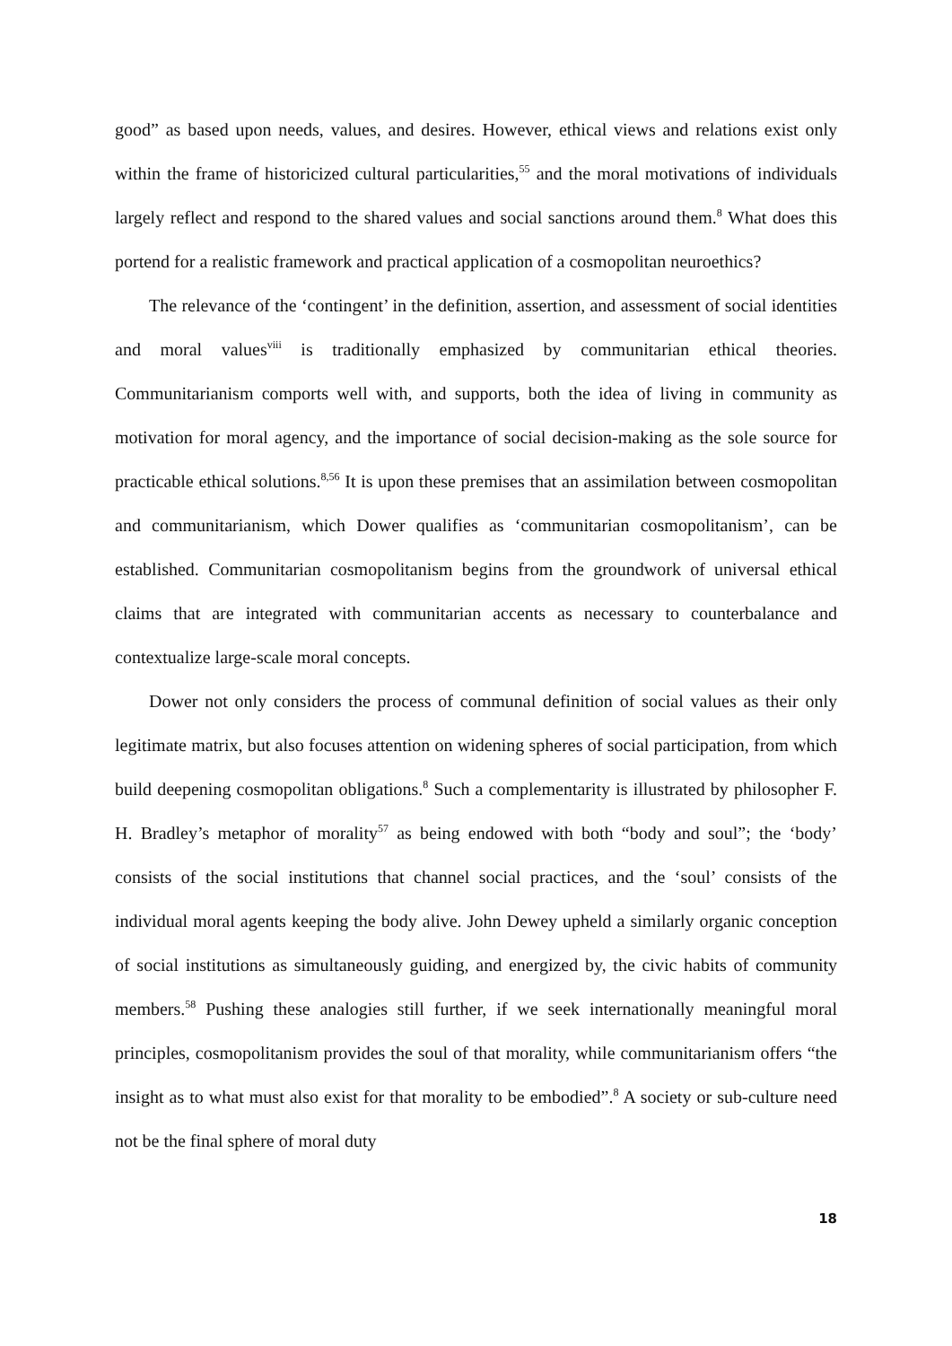good” as based upon needs, values, and desires. However, ethical views and relations exist only within the frame of historicized cultural particularities,<sup>55</sup> and the moral motivations of individuals largely reflect and respond to the shared values and social sanctions around them.<sup>8</sup> What does this portend for a realistic framework and practical application of a cosmopolitan neuroethics?
The relevance of the ‘contingent’ in the definition, assertion, and assessment of social identities and moral values<sup>viii</sup> is traditionally emphasized by communitarian ethical theories. Communitarianism comports well with, and supports, both the idea of living in community as motivation for moral agency, and the importance of social decision-making as the sole source for practicable ethical solutions.<sup>8,56</sup> It is upon these premises that an assimilation between cosmopolitan and communitarianism, which Dower qualifies as ‘communitarian cosmopolitanism’, can be established. Communitarian cosmopolitanism begins from the groundwork of universal ethical claims that are integrated with communitarian accents as necessary to counterbalance and contextualize large-scale moral concepts.
Dower not only considers the process of communal definition of social values as their only legitimate matrix, but also focuses attention on widening spheres of social participation, from which build deepening cosmopolitan obligations.<sup>8</sup> Such a complementarity is illustrated by philosopher F. H. Bradley’s metaphor of morality<sup>57</sup> as being endowed with both “body and soul”; the ‘body’ consists of the social institutions that channel social practices, and the ‘soul’ consists of the individual moral agents keeping the body alive. John Dewey upheld a similarly organic conception of social institutions as simultaneously guiding, and energized by, the civic habits of community members.<sup>58</sup> Pushing these analogies still further, if we seek internationally meaningful moral principles, cosmopolitanism provides the soul of that morality, while communitarianism offers “the insight as to what must also exist for that morality to be embodied”.<sup>8</sup> A society or sub-culture need not be the final sphere of moral duty
18